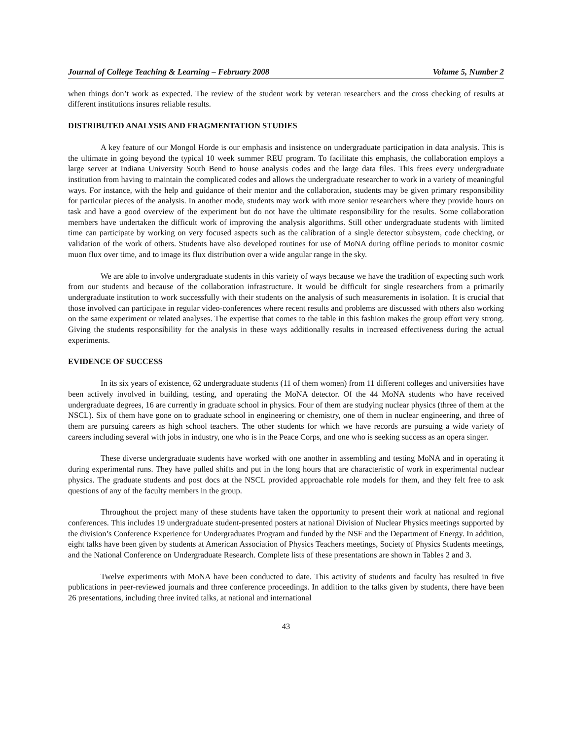Journal of College Teaching & Learning – February 2008 Volume 5, Number 2
when things don’t work as expected. The review of the student work by veteran researchers and the cross checking of results at different institutions insures reliable results.
DISTRIBUTED ANALYSIS AND FRAGMENTATION STUDIES
A key feature of our Mongol Horde is our emphasis and insistence on undergraduate participation in data analysis. This is the ultimate in going beyond the typical 10 week summer REU program. To facilitate this emphasis, the collaboration employs a large server at Indiana University South Bend to house analysis codes and the large data files. This frees every undergraduate institution from having to maintain the complicated codes and allows the undergraduate researcher to work in a variety of meaningful ways. For instance, with the help and guidance of their mentor and the collaboration, students may be given primary responsibility for particular pieces of the analysis. In another mode, students may work with more senior researchers where they provide hours on task and have a good overview of the experiment but do not have the ultimate responsibility for the results. Some collaboration members have undertaken the difficult work of improving the analysis algorithms. Still other undergraduate students with limited time can participate by working on very focused aspects such as the calibration of a single detector subsystem, code checking, or validation of the work of others. Students have also developed routines for use of MoNA during offline periods to monitor cosmic muon flux over time, and to image its flux distribution over a wide angular range in the sky.
We are able to involve undergraduate students in this variety of ways because we have the tradition of expecting such work from our students and because of the collaboration infrastructure. It would be difficult for single researchers from a primarily undergraduate institution to work successfully with their students on the analysis of such measurements in isolation. It is crucial that those involved can participate in regular video-conferences where recent results and problems are discussed with others also working on the same experiment or related analyses. The expertise that comes to the table in this fashion makes the group effort very strong. Giving the students responsibility for the analysis in these ways additionally results in increased effectiveness during the actual experiments.
EVIDENCE OF SUCCESS
In its six years of existence, 62 undergraduate students (11 of them women) from 11 different colleges and universities have been actively involved in building, testing, and operating the MoNA detector. Of the 44 MoNA students who have received undergraduate degrees, 16 are currently in graduate school in physics. Four of them are studying nuclear physics (three of them at the NSCL). Six of them have gone on to graduate school in engineering or chemistry, one of them in nuclear engineering, and three of them are pursuing careers as high school teachers. The other students for which we have records are pursuing a wide variety of careers including several with jobs in industry, one who is in the Peace Corps, and one who is seeking success as an opera singer.
These diverse undergraduate students have worked with one another in assembling and testing MoNA and in operating it during experimental runs. They have pulled shifts and put in the long hours that are characteristic of work in experimental nuclear physics. The graduate students and post docs at the NSCL provided approachable role models for them, and they felt free to ask questions of any of the faculty members in the group.
Throughout the project many of these students have taken the opportunity to present their work at national and regional conferences. This includes 19 undergraduate student-presented posters at national Division of Nuclear Physics meetings supported by the division’s Conference Experience for Undergraduates Program and funded by the NSF and the Department of Energy. In addition, eight talks have been given by students at American Association of Physics Teachers meetings, Society of Physics Students meetings, and the National Conference on Undergraduate Research. Complete lists of these presentations are shown in Tables 2 and 3.
Twelve experiments with MoNA have been conducted to date. This activity of students and faculty has resulted in five publications in peer-reviewed journals and three conference proceedings. In addition to the talks given by students, there have been 26 presentations, including three invited talks, at national and international
43